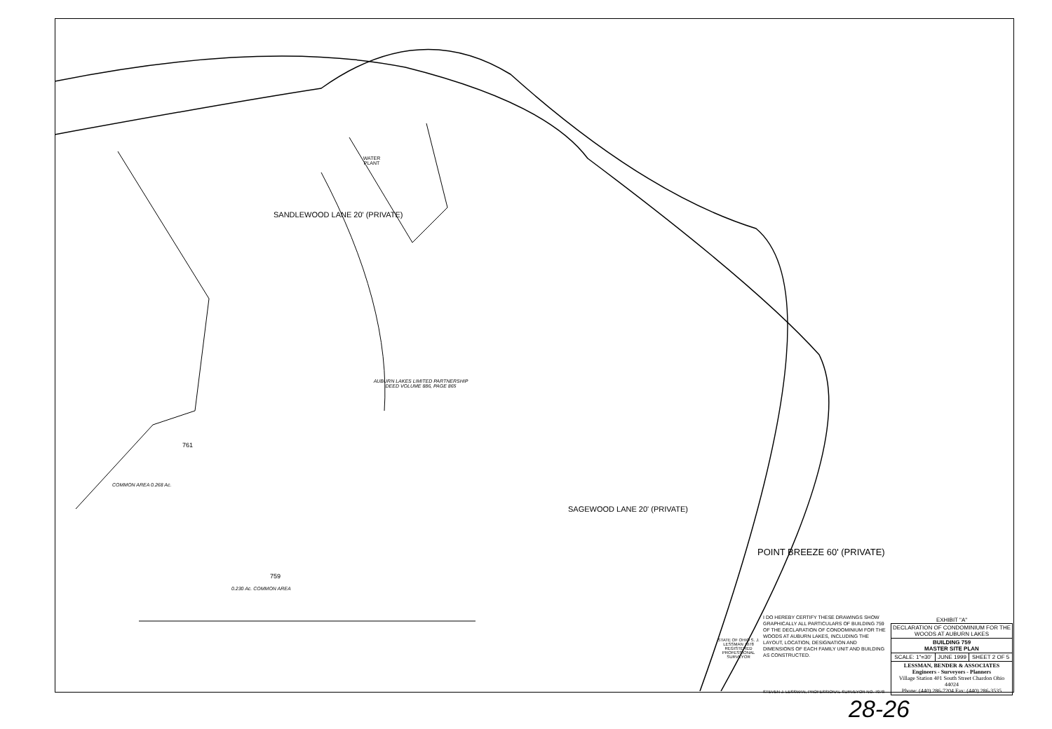WATER
PLANT
AUBURN LAKES LIMITED PARTNERSHIP
DEED VOLUME 886, PAGE 865
SANDLEWOOD LANE 20' (PRIVATE)
SAGEWOOD LANE 20' (PRIVATE)
POINT BREEZE 60' (PRIVATE)
761
759
COMMON AREA 0.268 Ac.
0.230 Ac. COMMON AREA
I DO HEREBY CERTIFY THESE DRAWINGS SHOW GRAPHICALLY ALL PARTICULARS OF BUILDING 759 OF THE DECLARATION OF CONDOMINIUM FOR THE WOODS AT AUBURN LAKES, INCLUDING THE LAYOUT, LOCATION, DESIGNATION AND DIMENSIONS OF EACH FAMILY UNIT AND BUILDING AS CONSTRUCTED.
STATE OF OHIO S. J. LESSMAN 7078 REGISTERED PROFESSIONAL SURVEYOR
STEVEN J. LESSMAN, PROFESSIONAL SURVEYOR NO. 7078
EXHIBIT "A"
| DECLARATION OF CONDOMINIUM FOR THE WOODS AT AUBURN LAKES | | |
| BUILDING 759 MASTER SITE PLAN | | |
| SCALE: 1"=30' | JUNE 1999 | SHEET 2 OF 5 |
| LESSMAN, BENDER & ASSOCIATES Engineers - Surveyors - Planners Village Station 401 South Street Chardon Ohio 44024 Phone: (440) 286-7204 Fax: (440) 286-3535 | | |
28-26